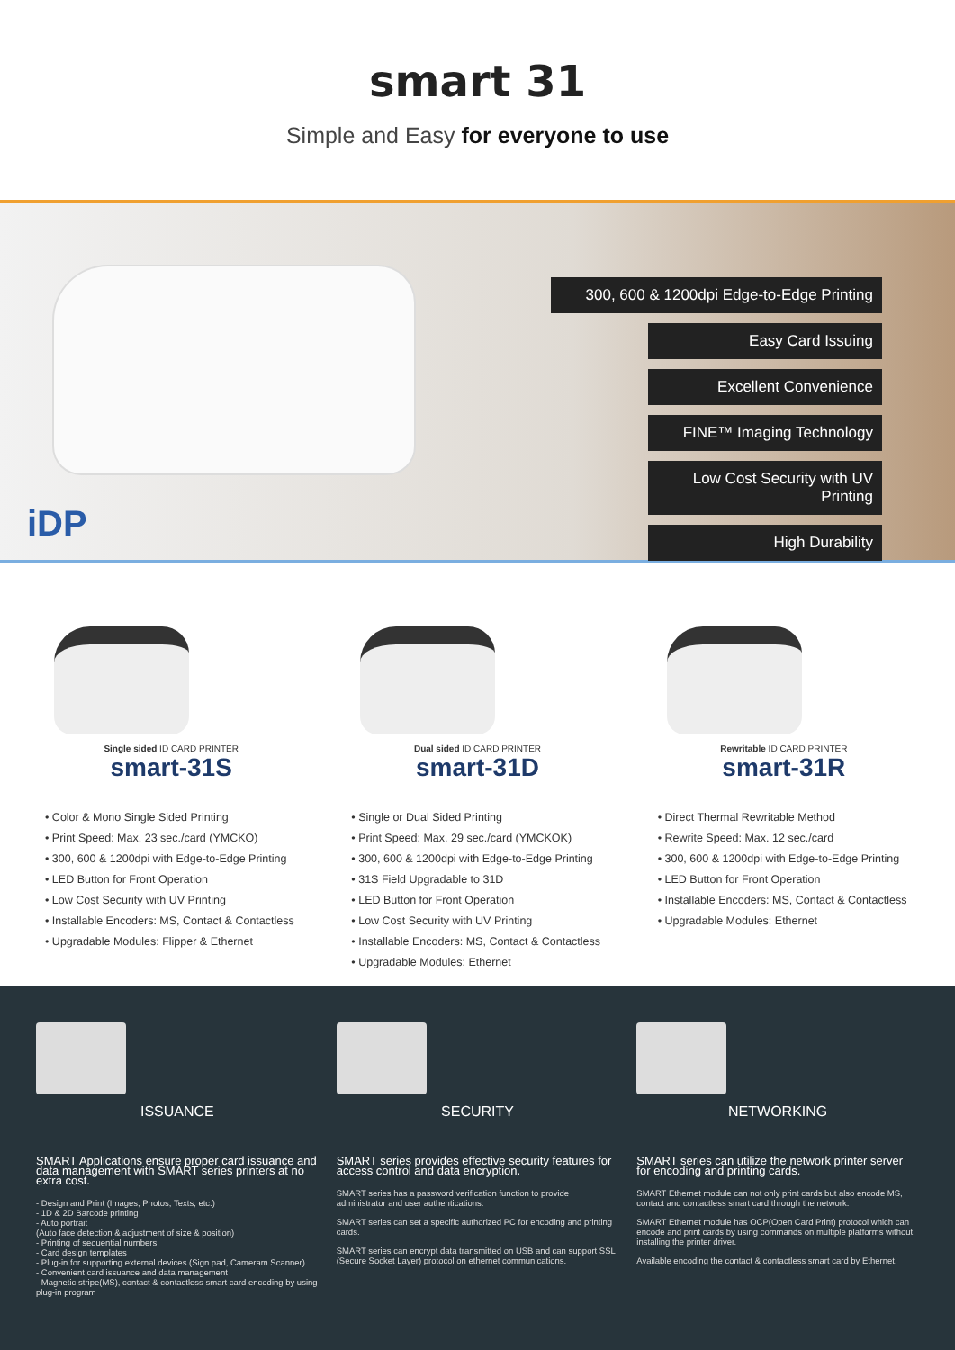smart 31
Simple and Easy for everyone to use
iDP
300, 600 & 1200dpi Edge-to-Edge Printing
Easy Card Issuing
Excellent Convenience
FINE™ Imaging Technology
Low Cost Security with UV Printing
High Durability
Single sided ID CARD PRINTER
smart-31S
• Color & Mono Single Sided Printing
• Print Speed: Max. 23 sec./card (YMCKO)
• 300, 600 & 1200dpi with Edge-to-Edge Printing
• LED Button for Front Operation
• Low Cost Security with UV Printing
• Installable Encoders: MS, Contact & Contactless
• Upgradable Modules: Flipper & Ethernet
Dual sided ID CARD PRINTER
smart-31D
• Single or Dual Sided Printing
• Print Speed: Max. 29 sec./card (YMCKOK)
• 300, 600 & 1200dpi with Edge-to-Edge Printing
• 31S Field Upgradable to 31D
• LED Button for Front Operation
• Low Cost Security with UV Printing
• Installable Encoders: MS, Contact & Contactless
• Upgradable Modules: Ethernet
Rewritable ID CARD PRINTER
smart-31R
• Direct Thermal Rewritable Method
• Rewrite Speed: Max. 12 sec./card
• 300, 600 & 1200dpi with Edge-to-Edge Printing
• LED Button for Front Operation
• Installable Encoders: MS, Contact & Contactless
• Upgradable Modules: Ethernet
ISSUANCE
SMART Applications ensure proper card issuance and data management with SMART series printers at no extra cost.
- Design and Print (Images, Photos, Texts, etc.)
- 1D & 2D Barcode printing
- Auto portrait
(Auto face detection & adjustment of size & position)
- Printing of sequential numbers
- Card design templates
- Plug-in for supporting external devices (Sign pad, Cameram Scanner)
- Convenient card issuance and data management
- Magnetic stripe(MS), contact & contactless smart card encoding by using plug-in program
SECURITY
SMART series provides effective security features for access control and data encryption.
SMART series has a password verification function to provide administrator and user authentications.
SMART series can set a specific authorized PC for encoding and printing cards.
SMART series can encrypt data transmitted on USB and can support SSL (Secure Socket Layer) protocol on ethernet communications.
NETWORKING
SMART series can utilize the network printer server for encoding and printing cards.
SMART Ethernet module can not only print cards but also encode MS, contact and contactless smart card through the network.
SMART Ethernet module has OCP(Open Card Print) protocol which can encode and print cards by using commands on multiple platforms without installing the printer driver.
Available encoding the contact & contactless smart card by Ethernet.